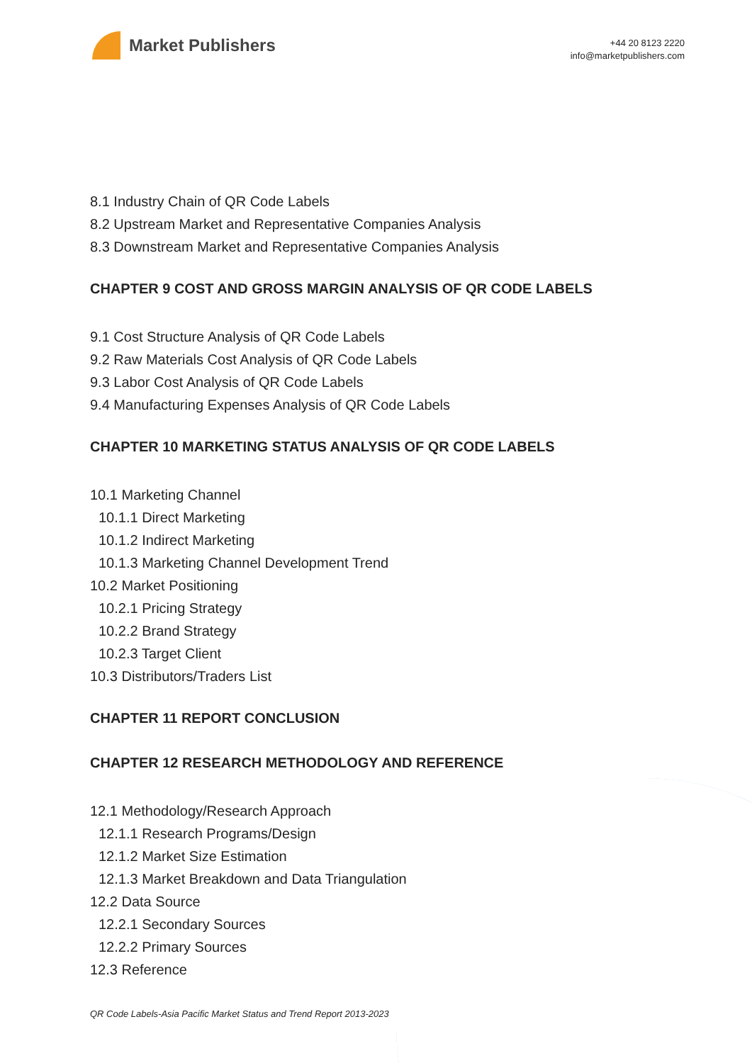Market Publishers
+44 20 8123 2220
info@marketpublishers.com
8.1 Industry Chain of QR Code Labels
8.2 Upstream Market and Representative Companies Analysis
8.3 Downstream Market and Representative Companies Analysis
CHAPTER 9 COST AND GROSS MARGIN ANALYSIS OF QR CODE LABELS
9.1 Cost Structure Analysis of QR Code Labels
9.2 Raw Materials Cost Analysis of QR Code Labels
9.3 Labor Cost Analysis of QR Code Labels
9.4 Manufacturing Expenses Analysis of QR Code Labels
CHAPTER 10 MARKETING STATUS ANALYSIS OF QR CODE LABELS
10.1 Marketing Channel
10.1.1 Direct Marketing
10.1.2 Indirect Marketing
10.1.3 Marketing Channel Development Trend
10.2 Market Positioning
10.2.1 Pricing Strategy
10.2.2 Brand Strategy
10.2.3 Target Client
10.3 Distributors/Traders List
CHAPTER 11 REPORT CONCLUSION
CHAPTER 12 RESEARCH METHODOLOGY AND REFERENCE
12.1 Methodology/Research Approach
12.1.1 Research Programs/Design
12.1.2 Market Size Estimation
12.1.3 Market Breakdown and Data Triangulation
12.2 Data Source
12.2.1 Secondary Sources
12.2.2 Primary Sources
12.3 Reference
QR Code Labels-Asia Pacific Market Status and Trend Report 2013-2023